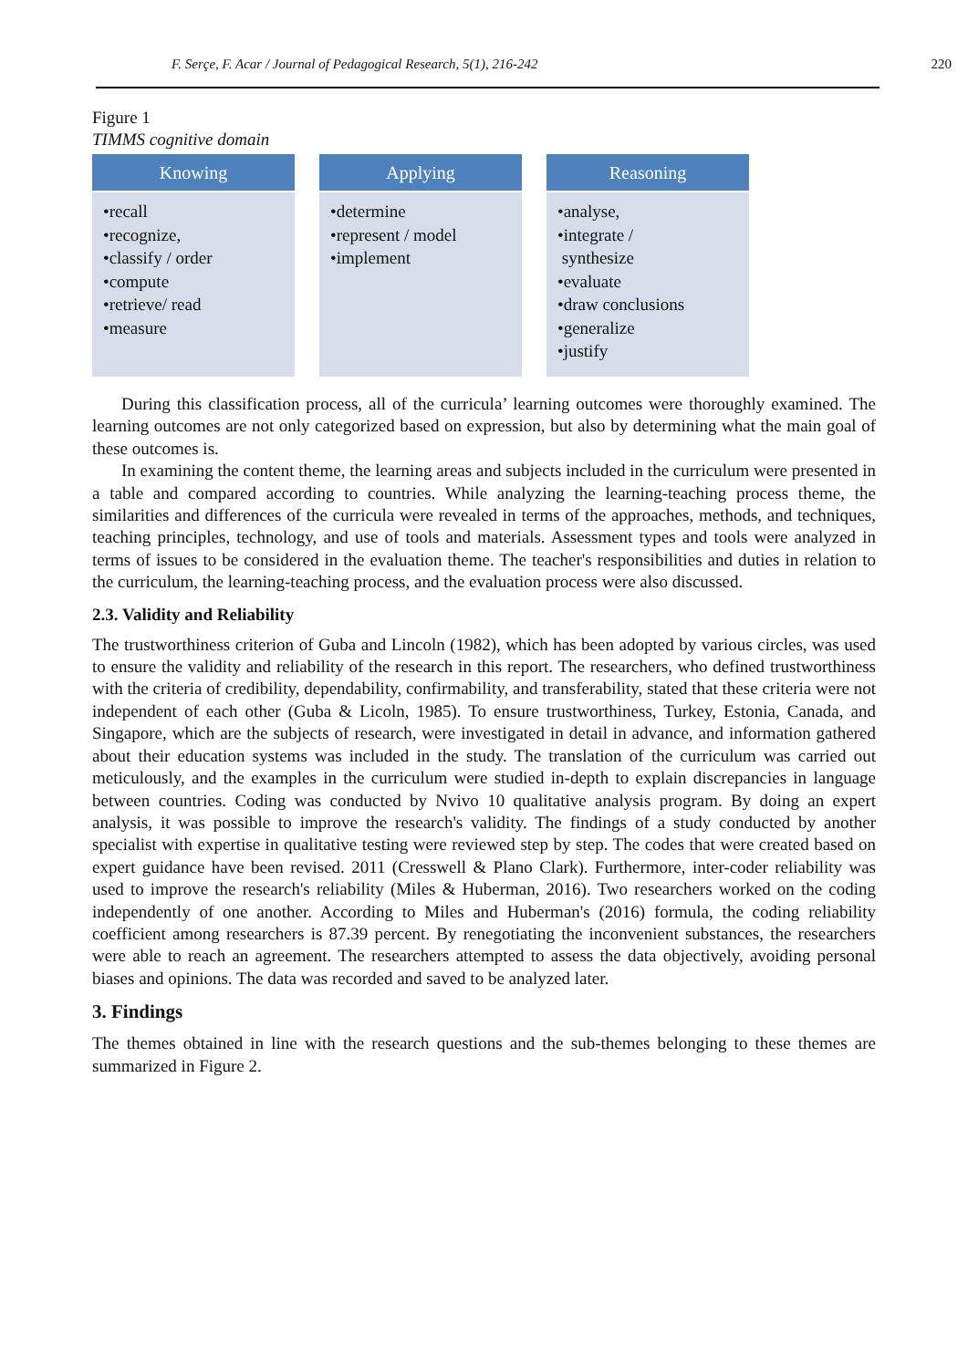F. Serçe, F. Acar / Journal of Pedagogical Research, 5(1), 216-242 220
Figure 1
TIMMS cognitive domain
Knowing
•recall
•recognize,
•classify / order
•compute
•retrieve/ read
•measure
Applying
•determine
•represent / model
•implement
Reasoning
•analyse,
•integrate /
synthesize
•evaluate
•draw conclusions
•generalize
•justify
During this classification process, all of the curricula’ learning outcomes were thoroughly examined. The learning outcomes are not only categorized based on expression, but also by determining what the main goal of these outcomes is.
In examining the content theme, the learning areas and subjects included in the curriculum were presented in a table and compared according to countries. While analyzing the learning-teaching process theme, the similarities and differences of the curricula were revealed in terms of the approaches, methods, and techniques, teaching principles, technology, and use of tools and materials. Assessment types and tools were analyzed in terms of issues to be considered in the evaluation theme. The teacher's responsibilities and duties in relation to the curriculum, the learning-teaching process, and the evaluation process were also discussed.
2.3. Validity and Reliability
The trustworthiness criterion of Guba and Lincoln (1982), which has been adopted by various circles, was used to ensure the validity and reliability of the research in this report. The researchers, who defined trustworthiness with the criteria of credibility, dependability, confirmability, and transferability, stated that these criteria were not independent of each other (Guba & Licoln, 1985). To ensure trustworthiness, Turkey, Estonia, Canada, and Singapore, which are the subjects of research, were investigated in detail in advance, and information gathered about their education systems was included in the study. The translation of the curriculum was carried out meticulously, and the examples in the curriculum were studied in-depth to explain discrepancies in language between countries. Coding was conducted by Nvivo 10 qualitative analysis program. By doing an expert analysis, it was possible to improve the research's validity. The findings of a study conducted by another specialist with expertise in qualitative testing were reviewed step by step. The codes that were created based on expert guidance have been revised. 2011 (Cresswell & Plano Clark). Furthermore, inter-coder reliability was used to improve the research's reliability (Miles & Huberman, 2016). Two researchers worked on the coding independently of one another. According to Miles and Huberman's (2016) formula, the coding reliability coefficient among researchers is 87.39 percent. By renegotiating the inconvenient substances, the researchers were able to reach an agreement. The researchers attempted to assess the data objectively, avoiding personal biases and opinions. The data was recorded and saved to be analyzed later.
3. Findings
The themes obtained in line with the research questions and the sub-themes belonging to these themes are summarized in Figure 2.